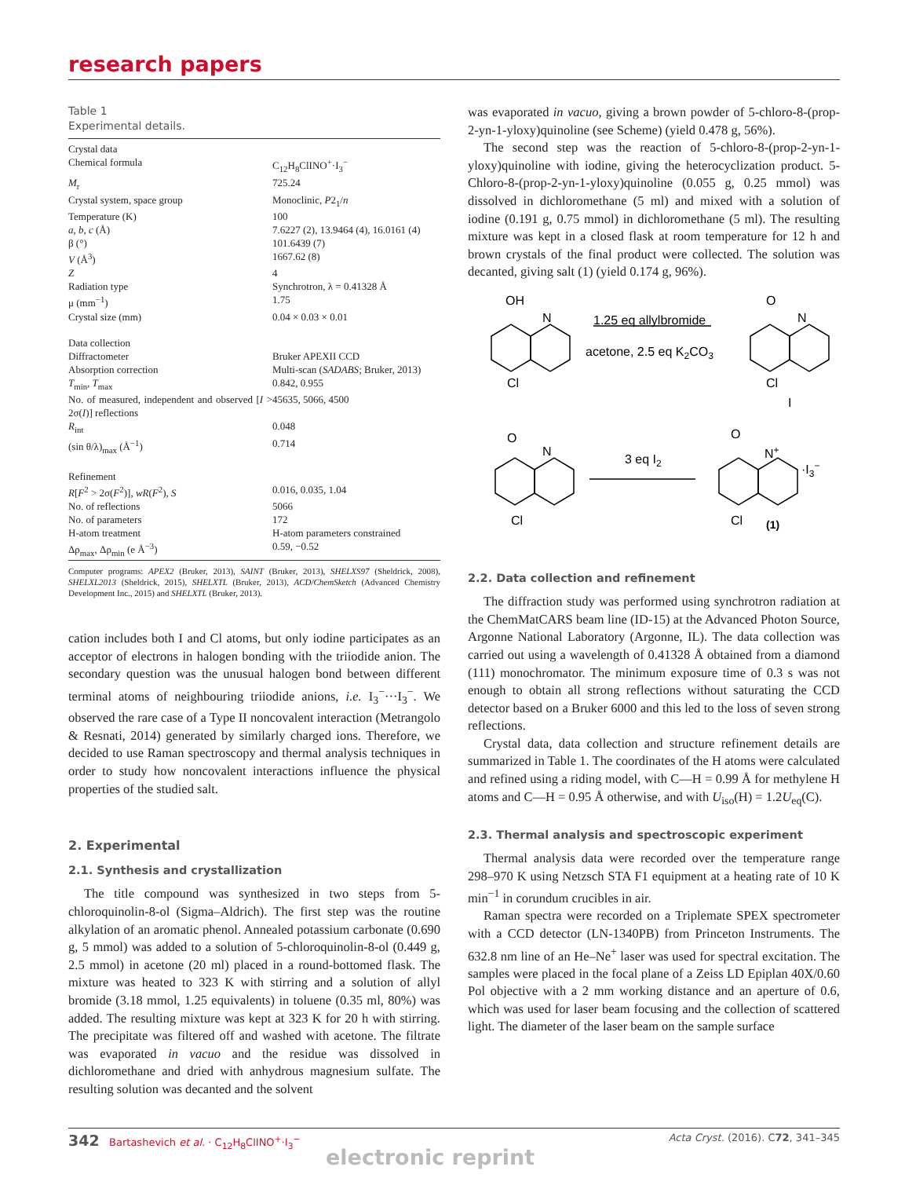research papers
Table 1
Experimental details.
| Crystal data | |
| Chemical formula | C<sub>12</sub>H<sub>8</sub>ClINO<sup>+</sup>·I<sub>3</sub><sup>−</sup> |
| M<sub>r</sub> | 725.24 |
| Crystal system, space group | Monoclinic, P 2<sub>1</sub>/ n |
| Temperature (K) | 100 |
| a , b , c (Å) | 7.6227 (2), 13.9464 (4), 16.0161 (4) |
| β (°) | 101.6439 (7) |
| V (Å<sup>3</sup>) | 1667.62 (8) |
| Z | 4 |
| Radiation type | Synchrotron, λ = 0.41328 Å |
| μ (mm<sup>−1</sup>) | 1.75 |
| Crystal size (mm) | 0.04 × 0.03 × 0.01 |
| Data collection | |
| Diffractometer | Bruker APEXII CCD |
| Absorption correction | Multi-scan ( SADABS ; Bruker, 2013) |
| T<sub>min</sub>, T<sub>max</sub> | 0.842, 0.955 |
| No. of measured, independent and observed [ I > 2σ( I )] reflections | 45635, 5066, 4500 |
| R<sub>int</sub> | 0.048 |
| (sin θ/λ)<sub>max</sub> (Å<sup>−1</sup>) | 0.714 |
| Refinement | |
| R [ F<sup>2</sup> > 2σ( F<sup>2</sup>)], wR ( F<sup>2</sup>), S | 0.016, 0.035, 1.04 |
| No. of reflections | 5066 |
| No. of parameters | 172 |
| H-atom treatment | H-atom parameters constrained |
| Δρ<sub>max</sub>, Δρ<sub>min</sub> (e Å<sup>−3</sup>) | 0.59, −0.52 |
Computer programs: APEX2 (Bruker, 2013), SAINT (Bruker, 2013), SHELXS97 (Sheldrick, 2008), SHELXL2013 (Sheldrick, 2015), SHELXTL (Bruker, 2013), ACD/ChemSketch (Advanced Chemistry Development Inc., 2015) and SHELXTL (Bruker, 2013).
cation includes both I and Cl atoms, but only iodine participates as an acceptor of electrons in halogen bonding with the triiodide anion. The secondary question was the unusual halogen bond between different terminal atoms of neighbouring triiodide anions, i.e. I<sub>3</sub><sup>−</sup>···I<sub>3</sub><sup>−</sup>. We observed the rare case of a Type II noncovalent interaction (Metrangolo & Resnati, 2014) generated by similarly charged ions. Therefore, we decided to use Raman spectroscopy and thermal analysis techniques in order to study how noncovalent interactions influence the physical properties of the studied salt.
2. Experimental
2.1. Synthesis and crystallization
The title compound was synthesized in two steps from 5-chloroquinolin-8-ol (Sigma–Aldrich). The first step was the routine alkylation of an aromatic phenol. Annealed potassium carbonate (0.690 g, 5 mmol) was added to a solution of 5-chloroquinolin-8-ol (0.449 g, 2.5 mmol) in acetone (20 ml) placed in a round-bottomed flask. The mixture was heated to 323 K with stirring and a solution of allyl bromide (3.18 mmol, 1.25 equivalents) in toluene (0.35 ml, 80%) was added. The resulting mixture was kept at 323 K for 20 h with stirring. The precipitate was filtered off and washed with acetone. The filtrate was evaporated in vacuo and the residue was dissolved in dichloromethane and dried with anhydrous magnesium sulfate. The resulting solution was decanted and the solvent
was evaporated in vacuo, giving a brown powder of 5-chloro-8-(prop-2-yn-1-yloxy)quinoline (see Scheme) (yield 0.478 g, 56%).
The second step was the reaction of 5-chloro-8-(prop-2-yn-1-yloxy)quinoline with iodine, giving the heterocyclization product. 5-Chloro-8-(prop-2-yn-1-yloxy)quinoline (0.055 g, 0.25 mmol) was dissolved in dichloromethane (5 ml) and mixed with a solution of iodine (0.191 g, 0.75 mmol) in dichloromethane (5 ml). The resulting mixture was kept in a closed flask at room temperature for 12 h and brown crystals of the final product were collected. The solution was decanted, giving salt (1) (yield 0.174 g, 96%).
OH
N
Cl
1.25 eq allylbromide
acetone, 2.5 eq K2CO3
O
N
Cl
O
N
Cl
3 eq I2
O
N+
I
·I3−
Cl
(1)
2.2. Data collection and refinement
The diffraction study was performed using synchrotron radiation at the ChemMatCARS beam line (ID-15) at the Advanced Photon Source, Argonne National Laboratory (Argonne, IL). The data collection was carried out using a wavelength of 0.41328 Å obtained from a diamond (111) monochromator. The minimum exposure time of 0.3 s was not enough to obtain all strong reflections without saturating the CCD detector based on a Bruker 6000 and this led to the loss of seven strong reflections.
Crystal data, data collection and structure refinement details are summarized in Table 1. The coordinates of the H atoms were calculated and refined using a riding model, with C—H = 0.99 Å for methylene H atoms and C—H = 0.95 Å otherwise, and with U<sub>iso</sub>(H) = 1.2U<sub>eq</sub>(C).
2.3. Thermal analysis and spectroscopic experiment
Thermal analysis data were recorded over the temperature range 298–970 K using Netzsch STA F1 equipment at a heating rate of 10 K min<sup>−1</sup> in corundum crucibles in air.
Raman spectra were recorded on a Triplemate SPEX spectrometer with a CCD detector (LN-1340PB) from Princeton Instruments. The 632.8 nm line of an He–Ne<sup>+</sup> laser was used for spectral excitation. The samples were placed in the focal plane of a Zeiss LD Epiplan 40X/0.60 Pol objective with a 2 mm working distance and an aperture of 0.6, which was used for laser beam focusing and the collection of scattered light. The diameter of the laser beam on the sample surface
342 Bartashevich et al. · C<sub>12</sub>H<sub>8</sub>ClINO<sup>+</sup>·I<sub>3</sub><sup>−</sup> Acta Cryst. (2016). C72, 341–345
electronic reprint